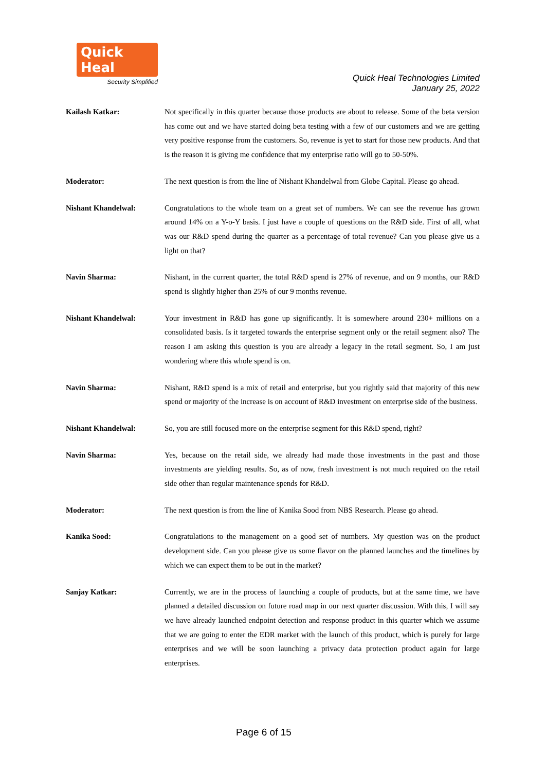Quick Heal
Security Simplified
Quick Heal Technologies Limited
January 25, 2022
Kailash Katkar: Not specifically in this quarter because those products are about to release. Some of the beta version has come out and we have started doing beta testing with a few of our customers and we are getting very positive response from the customers. So, revenue is yet to start for those new products. And that is the reason it is giving me confidence that my enterprise ratio will go to 50-50%.
Moderator: The next question is from the line of Nishant Khandelwal from Globe Capital. Please go ahead.
Nishant Khandelwal: Congratulations to the whole team on a great set of numbers. We can see the revenue has grown around 14% on a Y-o-Y basis. I just have a couple of questions on the R&D side. First of all, what was our R&D spend during the quarter as a percentage of total revenue? Can you please give us a light on that?
Navin Sharma: Nishant, in the current quarter, the total R&D spend is 27% of revenue, and on 9 months, our R&D spend is slightly higher than 25% of our 9 months revenue.
Nishant Khandelwal: Your investment in R&D has gone up significantly. It is somewhere around 230+ millions on a consolidated basis. Is it targeted towards the enterprise segment only or the retail segment also? The reason I am asking this question is you are already a legacy in the retail segment. So, I am just wondering where this whole spend is on.
Navin Sharma: Nishant, R&D spend is a mix of retail and enterprise, but you rightly said that majority of this new spend or majority of the increase is on account of R&D investment on enterprise side of the business.
Nishant Khandelwal: So, you are still focused more on the enterprise segment for this R&D spend, right?
Navin Sharma: Yes, because on the retail side, we already had made those investments in the past and those investments are yielding results. So, as of now, fresh investment is not much required on the retail side other than regular maintenance spends for R&D.
Moderator: The next question is from the line of Kanika Sood from NBS Research. Please go ahead.
Kanika Sood: Congratulations to the management on a good set of numbers. My question was on the product development side. Can you please give us some flavor on the planned launches and the timelines by which we can expect them to be out in the market?
Sanjay Katkar: Currently, we are in the process of launching a couple of products, but at the same time, we have planned a detailed discussion on future road map in our next quarter discussion. With this, I will say we have already launched endpoint detection and response product in this quarter which we assume that we are going to enter the EDR market with the launch of this product, which is purely for large enterprises and we will be soon launching a privacy data protection product again for large enterprises.
Page 6 of 15